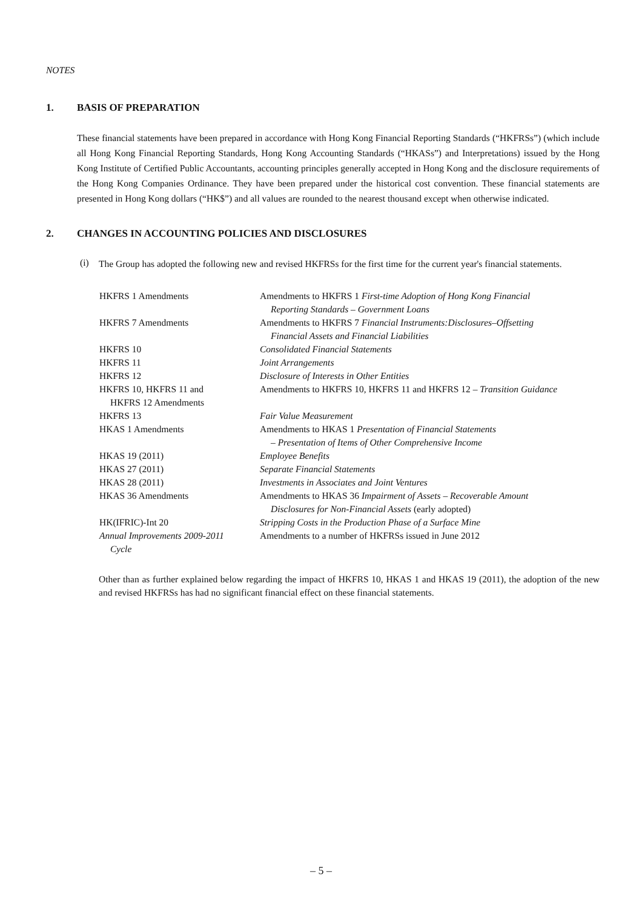NOTES
1. BASIS OF PREPARATION
These financial statements have been prepared in accordance with Hong Kong Financial Reporting Standards (“HKFRSs”) (which include all Hong Kong Financial Reporting Standards, Hong Kong Accounting Standards (“HKASs”) and Interpretations) issued by the Hong Kong Institute of Certified Public Accountants, accounting principles generally accepted in Hong Kong and the disclosure requirements of the Hong Kong Companies Ordinance. They have been prepared under the historical cost convention. These financial statements are presented in Hong Kong dollars (“HK$”) and all values are rounded to the nearest thousand except when otherwise indicated.
2. CHANGES IN ACCOUNTING POLICIES AND DISCLOSURES
(i)
The Group has adopted the following new and revised HKFRSs for the first time for the current year's financial statements.
| HKFRS 1 Amendments | Amendments to HKFRS 1 First-time Adoption of Hong Kong Financial Reporting Standards – Government Loans |
| HKFRS 7 Amendments | Amendments to HKFRS 7 Financial Instruments:Disclosures–Offsetting Financial Assets and Financial Liabilities |
| HKFRS 10 | Consolidated Financial Statements |
| HKFRS 11 | Joint Arrangements |
| HKFRS 12 | Disclosure of Interests in Other Entities |
| HKFRS 10, HKFRS 11 and HKFRS 12 Amendments | Amendments to HKFRS 10, HKFRS 11 and HKFRS 12 – Transition Guidance |
| HKFRS 13 | Fair Value Measurement |
| HKAS 1 Amendments | Amendments to HKAS 1 Presentation of Financial Statements – Presentation of Items of Other Comprehensive Income |
| HKAS 19 (2011) | Employee Benefits |
| HKAS 27 (2011) | Separate Financial Statements |
| HKAS 28 (2011) | Investments in Associates and Joint Ventures |
| HKAS 36 Amendments | Amendments to HKAS 36 Impairment of Assets – Recoverable Amount Disclosures for Non-Financial Assets (early adopted) |
| HK(IFRIC)-Int 20 | Stripping Costs in the Production Phase of a Surface Mine |
| Annual Improvements 2009-2011 Cycle | Amendments to a number of HKFRSs issued in June 2012 |
Other than as further explained below regarding the impact of HKFRS 10, HKAS 1 and HKAS 19 (2011), the adoption of the new and revised HKFRSs has had no significant financial effect on these financial statements.
– 5 –